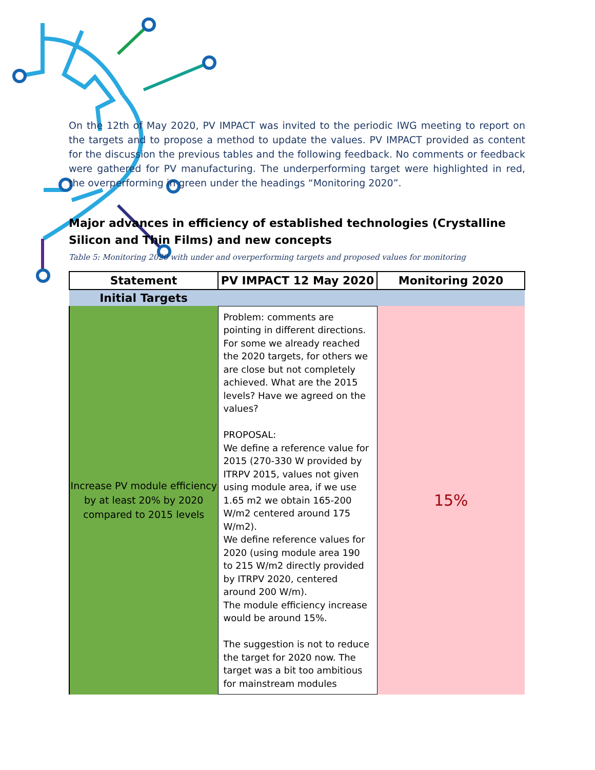On the 12th of May 2020, PV IMPACT was invited to the periodic IWG meeting to report on the targets and to propose a method to update the values. PV IMPACT provided as content for the discussion the previous tables and the following feedback. No comments or feedback were gathered for PV manufacturing. The underperforming target were highlighted in red, the overperforming in green under the headings “Monitoring 2020”.
Major advances in efficiency of established technologies (Crystalline Silicon and Thin Films) and new concepts
Table 5: Monitoring 2020 with under and overperforming targets and proposed values for monitoring
| Statement | PV IMPACT 12 May 2020 | Monitoring 2020 |
| --- | --- | --- |
| Initial Targets | | |
| Increase PV module efficiency by at least 20% by 2020 compared to 2015 levels | Problem: comments are pointing in different directions. For some we already reached the 2020 targets, for others we are close but not completely achieved. What are the 2015 levels? Have we agreed on the values? PROPOSAL: We define a reference value for 2015 (270-330 W provided by ITRPV 2015, values not given using module area, if we use 1.65 m2 we obtain 165-200 W/m2 centered around 175 W/m2). We define reference values for 2020 (using module area 190 to 215 W/m2 directly provided by ITRPV 2020, centered around 200 W/m). The module efficiency increase would be around 15%. The suggestion is not to reduce the target for 2020 now. The target was a bit too ambitious for mainstream modules | 15% |